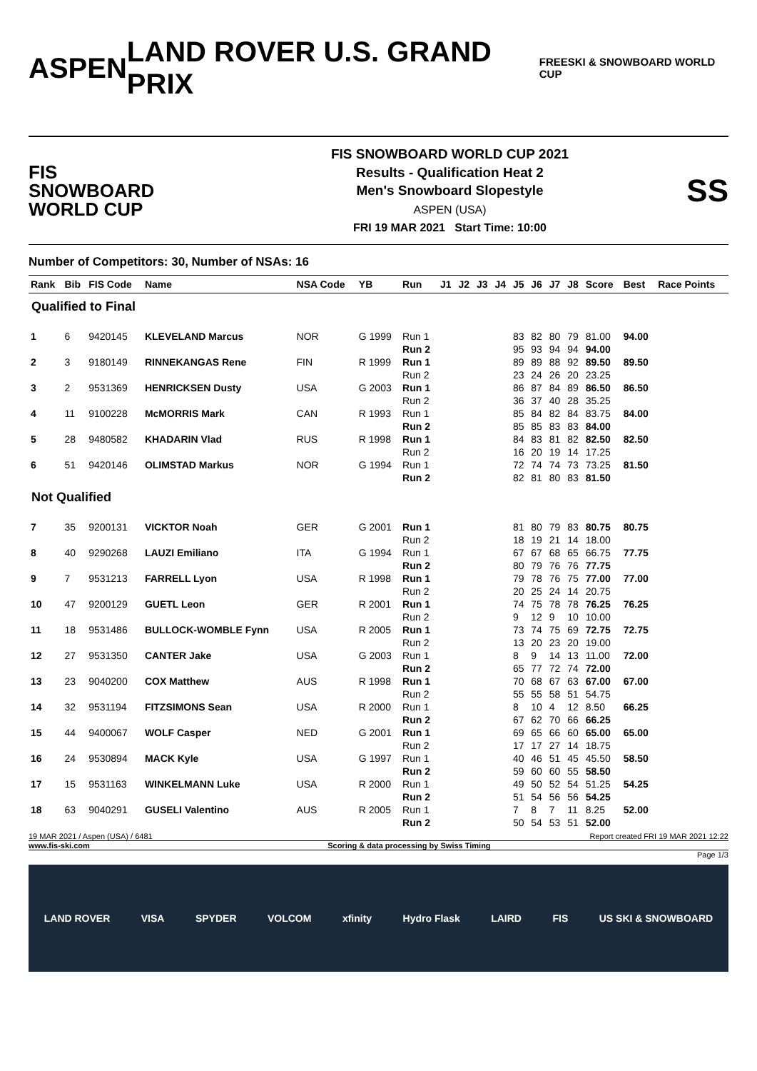ASPEN LAND ROVER U.S. GRAND PRIX
FREESKI & SNOWBOARD WORLD CUP
FIS
SNOWBOARD
WORLD CUP
FIS SNOWBOARD WORLD CUP 2021
Results - Qualification Heat 2
Men's Snowboard Slopestyle
ASPEN (USA)
FRI 19 MAR 2021 Start Time: 10:00
SS
Number of Competitors: 30, Number of NSAs: 16
| Rank | Bib | FIS Code | Name | NSA Code | YB | Run | J1 | J2 | J3 | J4 | J5 | J6 | J7 | J8 | Score | Best | Race Points |
| --- | --- | --- | --- | --- | --- | --- | --- | --- | --- | --- | --- | --- | --- | --- | --- | --- | --- |
| Qualified to Final | | | | | | | | | | | | | | | | | |
| 1 | 6 | 9420145 | KLEVELAND Marcus | NOR | G 1999 | Run 1 | | | | | 83 | 82 | 80 | 79 | 81.00 | 94.00 | |
| | | | | | | Run 2 | | | | | 95 | 93 | 94 | 94 | 94.00 | | |
| 2 | 3 | 9180149 | RINNEKANGAS Rene | FIN | R 1999 | Run 1 | | | | | 89 | 89 | 88 | 92 | 89.50 | 89.50 | |
| | | | | | | Run 2 | | | | | 23 | 24 | 26 | 20 | 23.25 | | |
| 3 | 2 | 9531369 | HENRICKSEN Dusty | USA | G 2003 | Run 1 | | | | | 86 | 87 | 84 | 89 | 86.50 | 86.50 | |
| | | | | | | Run 2 | | | | | 36 | 37 | 40 | 28 | 35.25 | | |
| 4 | 11 | 9100228 | McMORRIS Mark | CAN | R 1993 | Run 1 | | | | | 85 | 84 | 82 | 84 | 83.75 | 84.00 | |
| | | | | | | Run 2 | | | | | 85 | 85 | 83 | 83 | 84.00 | | |
| 5 | 28 | 9480582 | KHADARIN Vlad | RUS | R 1998 | Run 1 | | | | | 84 | 83 | 81 | 82 | 82.50 | 82.50 | |
| | | | | | | Run 2 | | | | | 16 | 20 | 19 | 14 | 17.25 | | |
| 6 | 51 | 9420146 | OLIMSTAD Markus | NOR | G 1994 | Run 1 | | | | | 72 | 74 | 74 | 73 | 73.25 | 81.50 | |
| | | | | | | Run 2 | | | | | 82 | 81 | 80 | 83 | 81.50 | | |
| Not Qualified | | | | | | | | | | | | | | | | | |
| 7 | 35 | 9200131 | VICKTOR Noah | GER | G 2001 | Run 1 | | | | | 81 | 80 | 79 | 83 | 80.75 | 80.75 | |
| | | | | | | Run 2 | | | | | 18 | 19 | 21 | 14 | 18.00 | | |
| 8 | 40 | 9290268 | LAUZI Emiliano | ITA | G 1994 | Run 1 | | | | | 67 | 67 | 68 | 65 | 66.75 | 77.75 | |
| | | | | | | Run 2 | | | | | 80 | 79 | 76 | 76 | 77.75 | | |
| 9 | 7 | 9531213 | FARRELL Lyon | USA | R 1998 | Run 1 | | | | | 79 | 78 | 76 | 75 | 77.00 | 77.00 | |
| | | | | | | Run 2 | | | | | 20 | 25 | 24 | 14 | 20.75 | | |
| 10 | 47 | 9200129 | GUETL Leon | GER | R 2001 | Run 1 | | | | | 74 | 75 | 78 | 78 | 76.25 | 76.25 | |
| | | | | | | Run 2 | | | | | 9 | 12 | 9 | 10 | 10.00 | | |
| 11 | 18 | 9531486 | BULLOCK-WOMBLE Fynn | USA | R 2005 | Run 1 | | | | | 73 | 74 | 75 | 69 | 72.75 | 72.75 | |
| | | | | | | Run 2 | | | | | 13 | 20 | 23 | 20 | 19.00 | | |
| 12 | 27 | 9531350 | CANTER Jake | USA | G 2003 | Run 1 | | | | | 8 | 9 | 14 | 13 | 11.00 | 72.00 | |
| | | | | | | Run 2 | | | | | 65 | 77 | 72 | 74 | 72.00 | | |
| 13 | 23 | 9040200 | COX Matthew | AUS | R 1998 | Run 1 | | | | | 70 | 68 | 67 | 63 | 67.00 | 67.00 | |
| | | | | | | Run 2 | | | | | 55 | 55 | 58 | 51 | 54.75 | | |
| 14 | 32 | 9531194 | FITZSIMONS Sean | USA | R 2000 | Run 1 | | | | | 8 | 10 | 4 | 12 | 8.50 | 66.25 | |
| | | | | | | Run 2 | | | | | 67 | 62 | 70 | 66 | 66.25 | | |
| 15 | 44 | 9400067 | WOLF Casper | NED | G 2001 | Run 1 | | | | | 69 | 65 | 66 | 60 | 65.00 | 65.00 | |
| | | | | | | Run 2 | | | | | 17 | 17 | 27 | 14 | 18.75 | | |
| 16 | 24 | 9530894 | MACK Kyle | USA | G 1997 | Run 1 | | | | | 40 | 46 | 51 | 45 | 45.50 | 58.50 | |
| | | | | | | Run 2 | | | | | 59 | 60 | 60 | 55 | 58.50 | | |
| 17 | 15 | 9531163 | WINKELMANN Luke | USA | R 2000 | Run 1 | | | | | 49 | 50 | 52 | 54 | 51.25 | 54.25 | |
| | | | | | | Run 2 | | | | | 51 | 54 | 56 | 56 | 54.25 | | |
| 18 | 63 | 9040291 | GUSELI Valentino | AUS | R 2005 | Run 1 | | | | | 7 | 8 | 7 | 11 | 8.25 | 52.00 | |
| | | | | | | Run 2 | | | | | 50 | 54 | 53 | 51 | 52.00 | | |
19 MAR 2021 / Aspen (USA) / 6481 Report created FRI 19 MAR 2021 12:22
www.fis-ski.com Scoring & data processing by Swiss Timing
Page 1/3
LAND ROVER VISA SPYDER VOLCOM xfinity Hydro Flask LAIRD FIS US SKI & SNOWBOARD